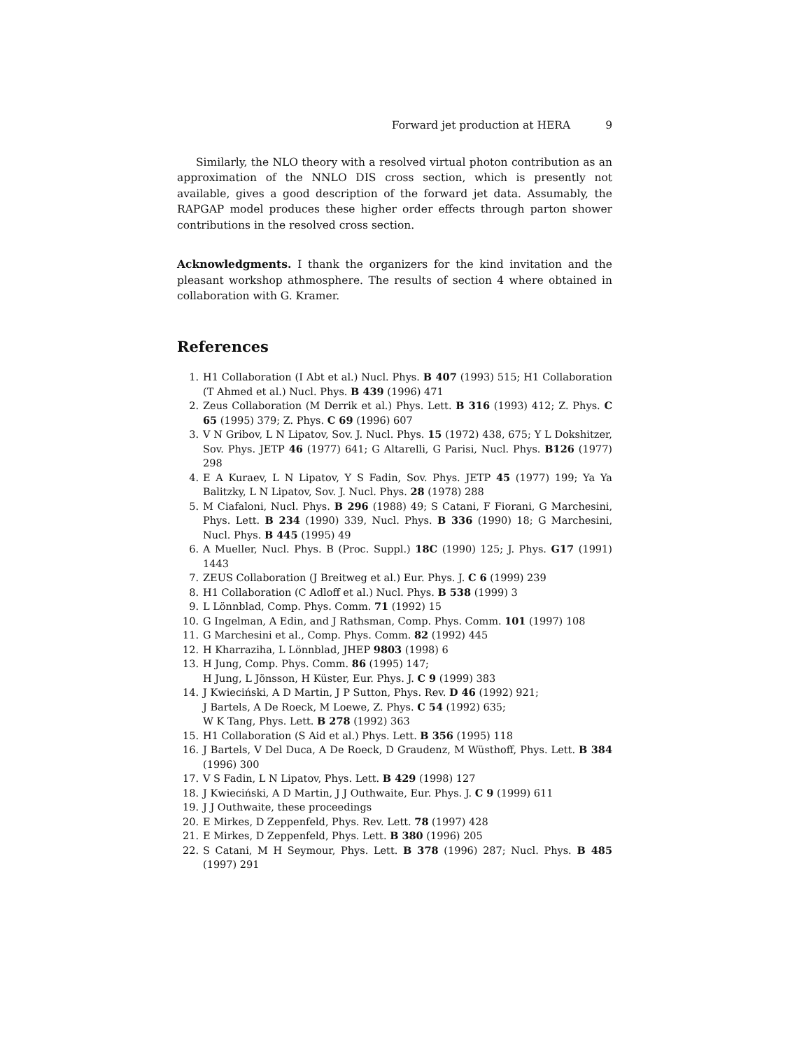Forward jet production at HERA 9
Similarly, the NLO theory with a resolved virtual photon contribution as an approximation of the NNLO DIS cross section, which is presently not available, gives a good description of the forward jet data. Assumably, the RAPGAP model produces these higher order effects through parton shower contributions in the resolved cross section.
Acknowledgments. I thank the organizers for the kind invitation and the pleasant workshop athmosphere. The results of section 4 where obtained in collaboration with G. Kramer.
References
1. H1 Collaboration (I Abt et al.) Nucl. Phys. B 407 (1993) 515; H1 Collaboration (T Ahmed et al.) Nucl. Phys. B 439 (1996) 471
2. Zeus Collaboration (M Derrik et al.) Phys. Lett. B 316 (1993) 412; Z. Phys. C 65 (1995) 379; Z. Phys. C 69 (1996) 607
3. V N Gribov, L N Lipatov, Sov. J. Nucl. Phys. 15 (1972) 438, 675; Y L Dokshitzer, Sov. Phys. JETP 46 (1977) 641; G Altarelli, G Parisi, Nucl. Phys. B126 (1977) 298
4. E A Kuraev, L N Lipatov, Y S Fadin, Sov. Phys. JETP 45 (1977) 199; Ya Ya Balitzky, L N Lipatov, Sov. J. Nucl. Phys. 28 (1978) 288
5. M Ciafaloni, Nucl. Phys. B 296 (1988) 49; S Catani, F Fiorani, G Marchesini, Phys. Lett. B 234 (1990) 339, Nucl. Phys. B 336 (1990) 18; G Marchesini, Nucl. Phys. B 445 (1995) 49
6. A Mueller, Nucl. Phys. B (Proc. Suppl.) 18C (1990) 125; J. Phys. G17 (1991) 1443
7. ZEUS Collaboration (J Breitweg et al.) Eur. Phys. J. C 6 (1999) 239
8. H1 Collaboration (C Adloff et al.) Nucl. Phys. B 538 (1999) 3
9. L Lönnblad, Comp. Phys. Comm. 71 (1992) 15
10. G Ingelman, A Edin, and J Rathsman, Comp. Phys. Comm. 101 (1997) 108
11. G Marchesini et al., Comp. Phys. Comm. 82 (1992) 445
12. H Kharraziha, L Lönnblad, JHEP 9803 (1998) 6
13. H Jung, Comp. Phys. Comm. 86 (1995) 147;
H Jung, L Jönsson, H Küster, Eur. Phys. J. C 9 (1999) 383
14. J Kwieciński, A D Martin, J P Sutton, Phys. Rev. D 46 (1992) 921;
J Bartels, A De Roeck, M Loewe, Z. Phys. C 54 (1992) 635;
W K Tang, Phys. Lett. B 278 (1992) 363
15. H1 Collaboration (S Aid et al.) Phys. Lett. B 356 (1995) 118
16. J Bartels, V Del Duca, A De Roeck, D Graudenz, M Wüsthoff, Phys. Lett. B 384 (1996) 300
17. V S Fadin, L N Lipatov, Phys. Lett. B 429 (1998) 127
18. J Kwieciński, A D Martin, J J Outhwaite, Eur. Phys. J. C 9 (1999) 611
19. J J Outhwaite, these proceedings
20. E Mirkes, D Zeppenfeld, Phys. Rev. Lett. 78 (1997) 428
21. E Mirkes, D Zeppenfeld, Phys. Lett. B 380 (1996) 205
22. S Catani, M H Seymour, Phys. Lett. B 378 (1996) 287; Nucl. Phys. B 485 (1997) 291